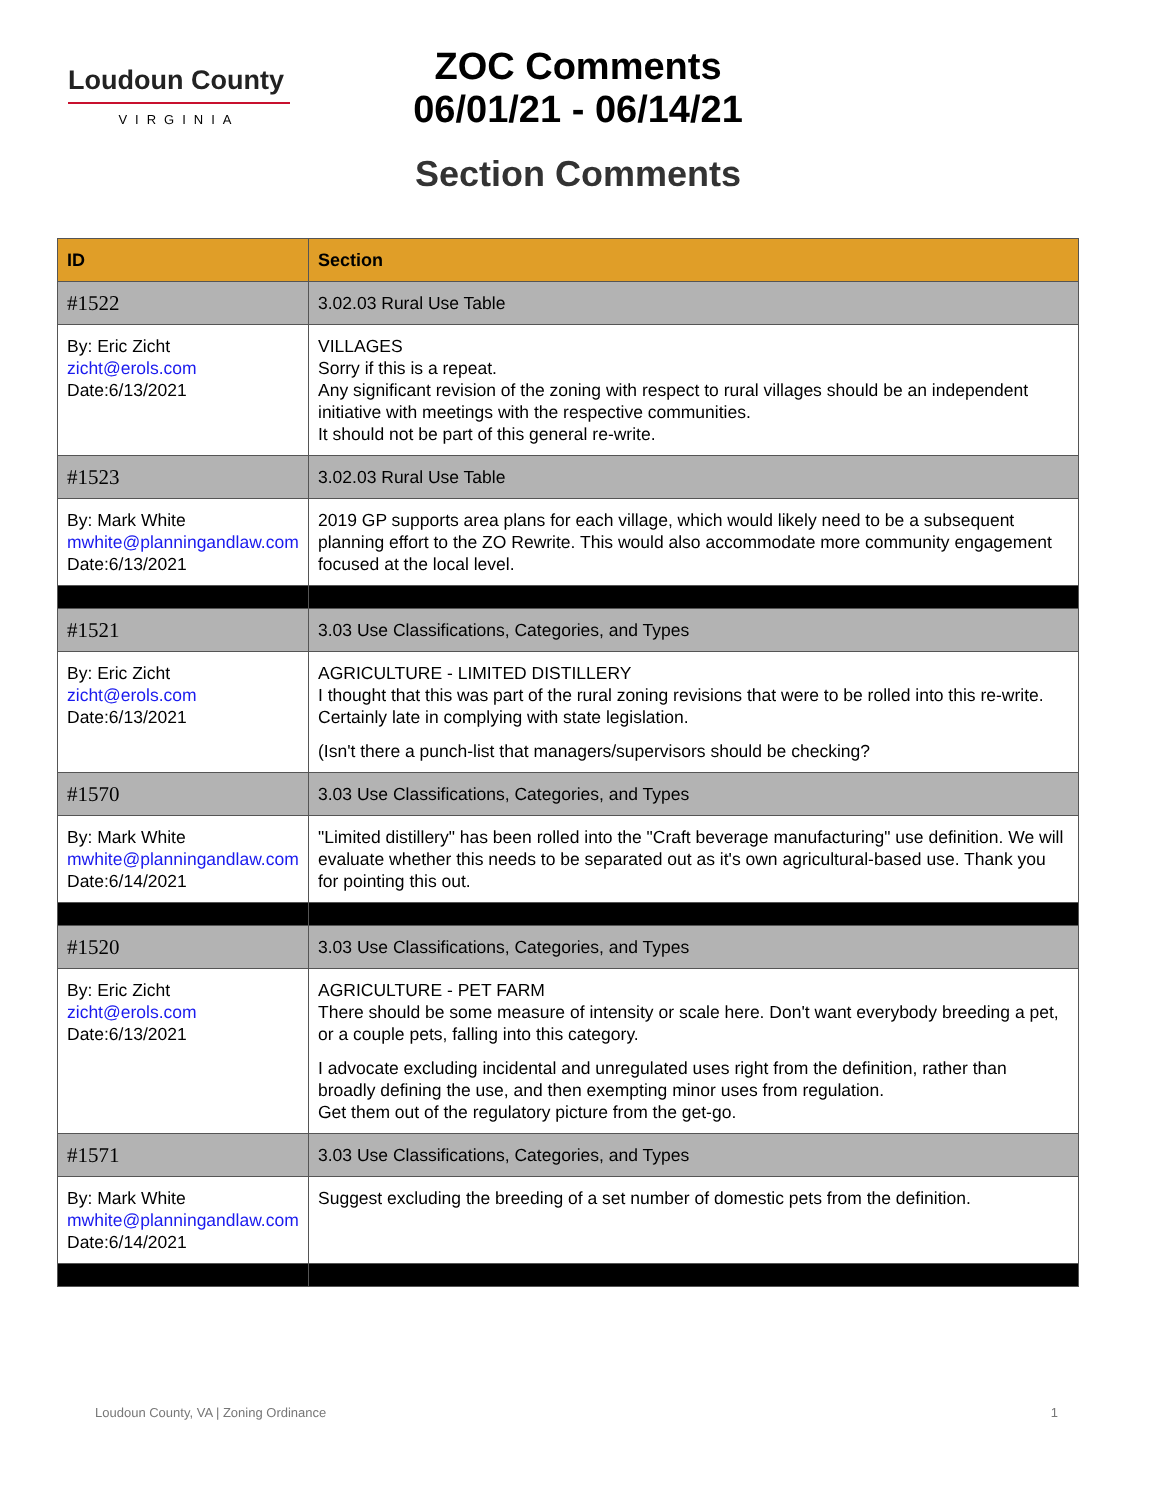Loudoun County
VIRGINIA
ZOC Comments
06/01/21 - 06/14/21
Section Comments
| ID | Section |
| --- | --- |
| #1522 | 3.02.03 Rural Use Table |
| By: Eric Zicht zicht@erols.com Date:6/13/2021 | VILLAGES Sorry if this is a repeat. Any significant revision of the zoning with respect to rural villages should be an independent initiative with meetings with the respective communities. It should not be part of this general re-write. |
| #1523 | 3.02.03 Rural Use Table |
| By: Mark White mwhite@planningandlaw.com Date:6/13/2021 | 2019 GP supports area plans for each village, which would likely need to be a subsequent planning effort to the ZO Rewrite. This would also accommodate more community engagement focused at the local level. |
| #1521 | 3.03 Use Classifications, Categories, and Types |
| By: Eric Zicht zicht@erols.com Date:6/13/2021 | AGRICULTURE - LIMITED DISTILLERY I thought that this was part of the rural zoning revisions that were to be rolled into this re-write. Certainly late in complying with state legislation. (Isn't there a punch-list that managers/supervisors should be checking? |
| #1570 | 3.03 Use Classifications, Categories, and Types |
| By: Mark White mwhite@planningandlaw.com Date:6/14/2021 | "Limited distillery" has been rolled into the "Craft beverage manufacturing" use definition. We will evaluate whether this needs to be separated out as it's own agricultural-based use. Thank you for pointing this out. |
| #1520 | 3.03 Use Classifications, Categories, and Types |
| By: Eric Zicht zicht@erols.com Date:6/13/2021 | AGRICULTURE - PET FARM There should be some measure of intensity or scale here. Don't want everybody breeding a pet, or a couple pets, falling into this category. I advocate excluding incidental and unregulated uses right from the definition, rather than broadly defining the use, and then exempting minor uses from regulation. Get them out of the regulatory picture from the get-go. |
| #1571 | 3.03 Use Classifications, Categories, and Types |
| By: Mark White mwhite@planningandlaw.com Date:6/14/2021 | Suggest excluding the breeding of a set number of domestic pets from the definition. |
Loudoun County, VA | Zoning Ordinance 1